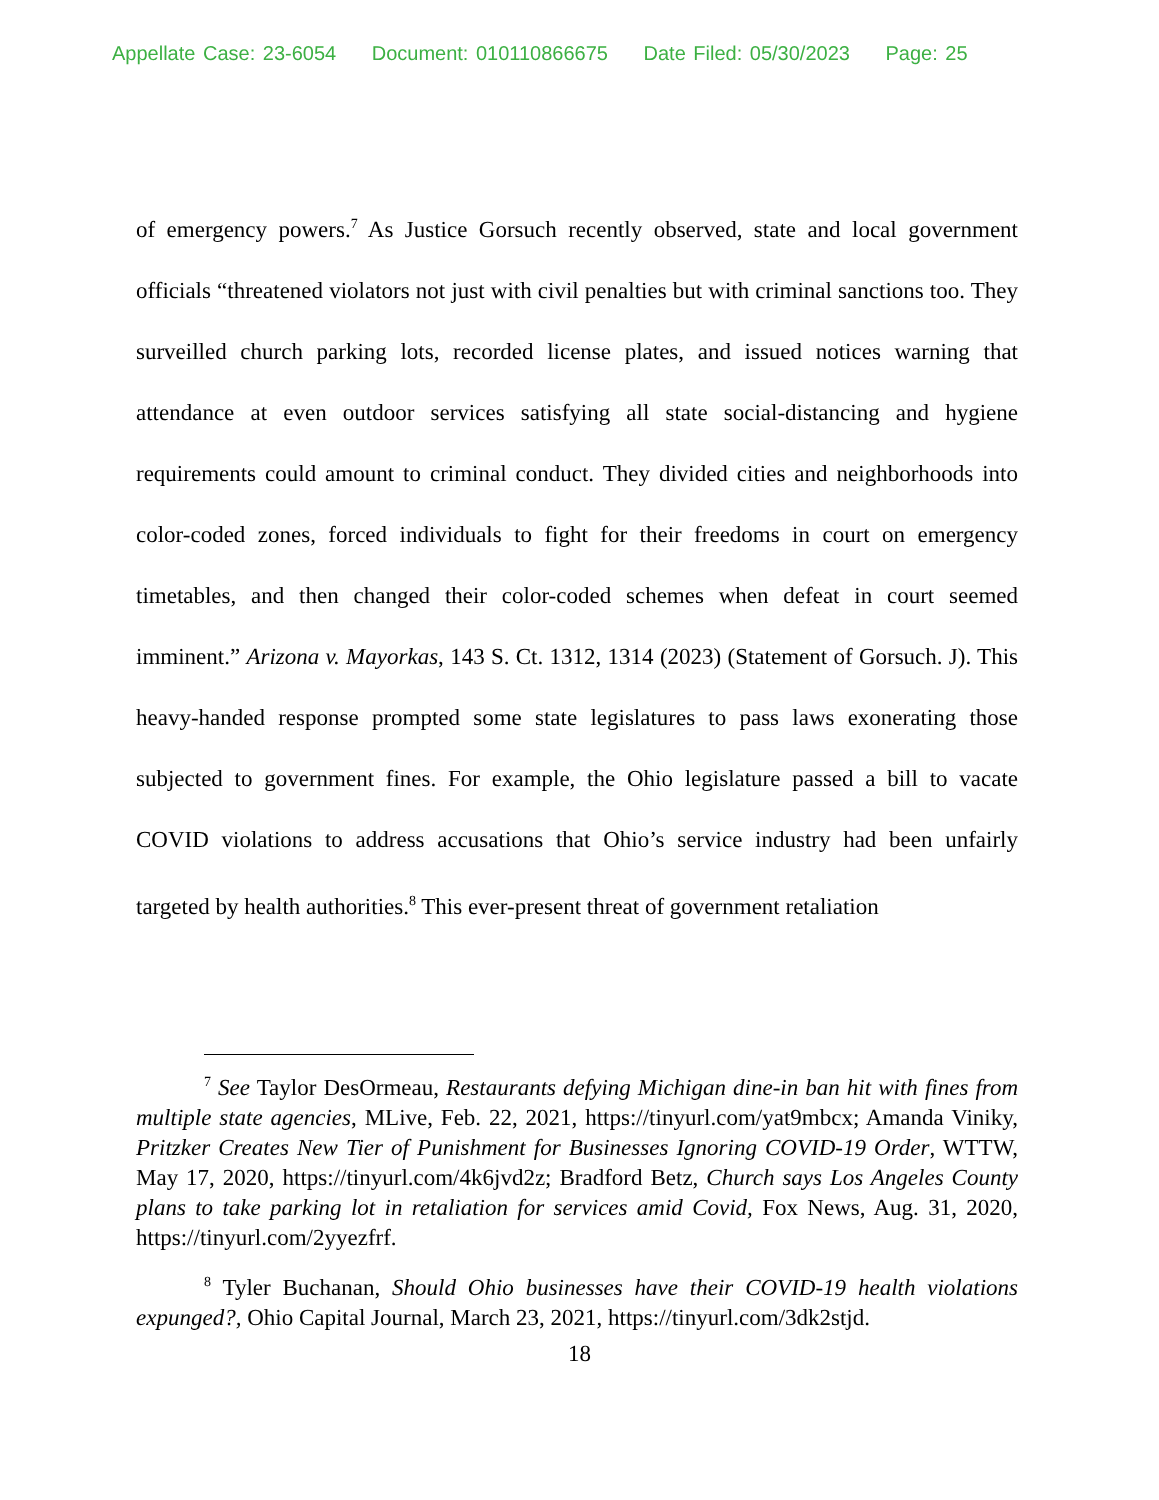Appellate Case: 23-6054 Document: 010110866675 Date Filed: 05/30/2023 Page: 25
of emergency powers.<sup>7</sup> As Justice Gorsuch recently observed, state and local government officials “threatened violators not just with civil penalties but with criminal sanctions too. They surveilled church parking lots, recorded license plates, and issued notices warning that attendance at even outdoor services satisfying all state social-distancing and hygiene requirements could amount to criminal conduct. They divided cities and neighborhoods into color-coded zones, forced individuals to fight for their freedoms in court on emergency timetables, and then changed their color-coded schemes when defeat in court seemed imminent.” Arizona v. Mayorkas, 143 S. Ct. 1312, 1314 (2023) (Statement of Gorsuch. J). This heavy-handed response prompted some state legislatures to pass laws exonerating those subjected to government fines. For example, the Ohio legislature passed a bill to vacate COVID violations to address accusations that Ohio’s service industry had been unfairly targeted by health authorities.<sup>8</sup> This ever-present threat of government retaliation
<sup>7</sup> See Taylor DesOrmeau, Restaurants defying Michigan dine-in ban hit with fines from multiple state agencies, MLive, Feb. 22, 2021, https://tinyurl.com/yat9mbcx; Amanda Viniky, Pritzker Creates New Tier of Punishment for Businesses Ignoring COVID-19 Order, WTTW, May 17, 2020, https://tinyurl.com/4k6jvd2z; Bradford Betz, Church says Los Angeles County plans to take parking lot in retaliation for services amid Covid, Fox News, Aug. 31, 2020, https://tinyurl.com/2yyezfrf.
<sup>8</sup> Tyler Buchanan, Should Ohio businesses have their COVID-19 health violations expunged?, Ohio Capital Journal, March 23, 2021, https://tinyurl.com/3dk2stjd.
18